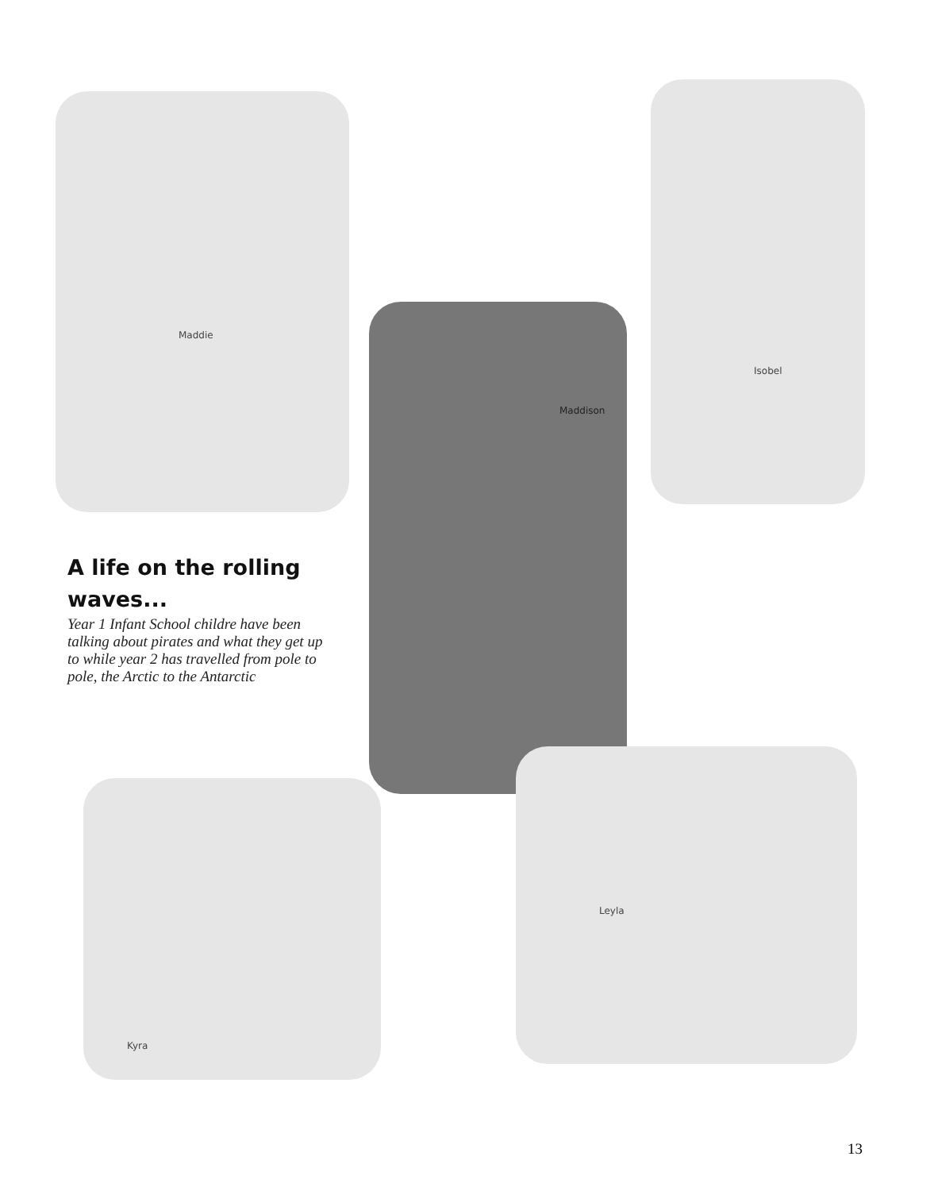Maddie
Isobel
Maddison
A life on the rolling waves...
Year 1 Infant School childre have been talking about pirates and what they get up to while year 2 has travelled from pole to pole, the Arctic to the Antarctic
Kyra
Leyla
13